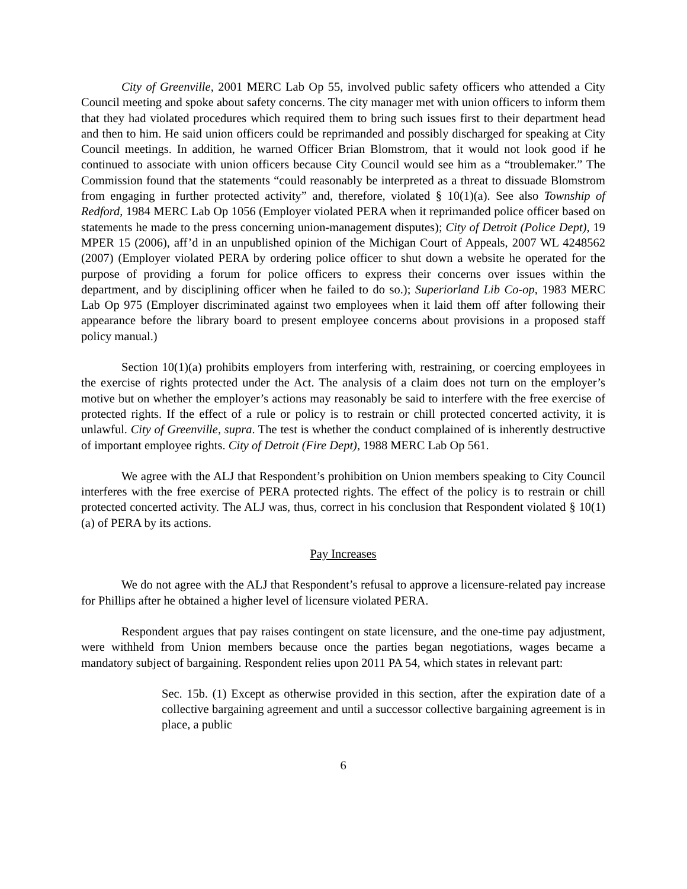City of Greenville, 2001 MERC Lab Op 55, involved public safety officers who attended a City Council meeting and spoke about safety concerns. The city manager met with union officers to inform them that they had violated procedures which required them to bring such issues first to their department head and then to him. He said union officers could be reprimanded and possibly discharged for speaking at City Council meetings. In addition, he warned Officer Brian Blomstrom, that it would not look good if he continued to associate with union officers because City Council would see him as a “troublemaker.” The Commission found that the statements “could reasonably be interpreted as a threat to dissuade Blomstrom from engaging in further protected activity” and, therefore, violated § 10(1)(a). See also Township of Redford, 1984 MERC Lab Op 1056 (Employer violated PERA when it reprimanded police officer based on statements he made to the press concerning union-management disputes); City of Detroit (Police Dept), 19 MPER 15 (2006), aff’d in an unpublished opinion of the Michigan Court of Appeals, 2007 WL 4248562 (2007) (Employer violated PERA by ordering police officer to shut down a website he operated for the purpose of providing a forum for police officers to express their concerns over issues within the department, and by disciplining officer when he failed to do so.); Superiorland Lib Co-op, 1983 MERC Lab Op 975 (Employer discriminated against two employees when it laid them off after following their appearance before the library board to present employee concerns about provisions in a proposed staff policy manual.)
Section 10(1)(a) prohibits employers from interfering with, restraining, or coercing employees in the exercise of rights protected under the Act. The analysis of a claim does not turn on the employer’s motive but on whether the employer’s actions may reasonably be said to interfere with the free exercise of protected rights. If the effect of a rule or policy is to restrain or chill protected concerted activity, it is unlawful. City of Greenville, supra. The test is whether the conduct complained of is inherently destructive of important employee rights. City of Detroit (Fire Dept), 1988 MERC Lab Op 561.
We agree with the ALJ that Respondent’s prohibition on Union members speaking to City Council interferes with the free exercise of PERA protected rights. The effect of the policy is to restrain or chill protected concerted activity. The ALJ was, thus, correct in his conclusion that Respondent violated § 10(1)(a) of PERA by its actions.
Pay Increases
We do not agree with the ALJ that Respondent’s refusal to approve a licensure-related pay increase for Phillips after he obtained a higher level of licensure violated PERA.
Respondent argues that pay raises contingent on state licensure, and the one-time pay adjustment, were withheld from Union members because once the parties began negotiations, wages became a mandatory subject of bargaining. Respondent relies upon 2011 PA 54, which states in relevant part:
Sec. 15b. (1) Except as otherwise provided in this section, after the expiration date of a collective bargaining agreement and until a successor collective bargaining agreement is in place, a public
6